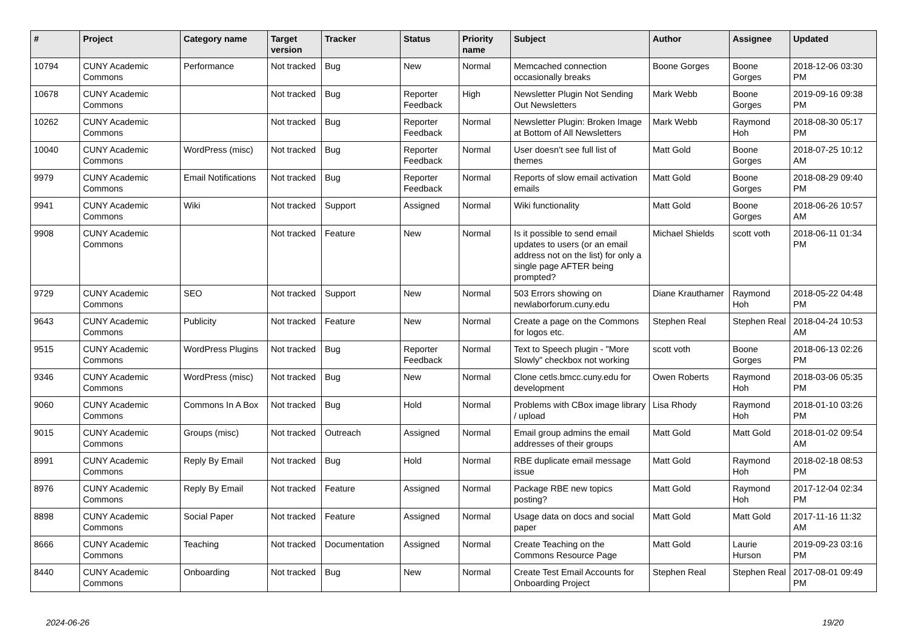| # | Project | Category name | Target version | Tracker | Status | Priority name | Subject | Author | Assignee | Updated |
| --- | --- | --- | --- | --- | --- | --- | --- | --- | --- | --- |
| 10794 | CUNY Academic Commons | Performance | Not tracked | Bug | New | Normal | Memcached connection occasionally breaks | Boone Gorges | Boone Gorges | 2018-12-06 03:30 PM |
| 10678 | CUNY Academic Commons | | Not tracked | Bug | Reporter Feedback | High | Newsletter Plugin Not Sending Out Newsletters | Mark Webb | Boone Gorges | 2019-09-16 09:38 PM |
| 10262 | CUNY Academic Commons | | Not tracked | Bug | Reporter Feedback | Normal | Newsletter Plugin: Broken Image at Bottom of All Newsletters | Mark Webb | Raymond Hoh | 2018-08-30 05:17 PM |
| 10040 | CUNY Academic Commons | WordPress (misc) | Not tracked | Bug | Reporter Feedback | Normal | User doesn't see full list of themes | Matt Gold | Boone Gorges | 2018-07-25 10:12 AM |
| 9979 | CUNY Academic Commons | Email Notifications | Not tracked | Bug | Reporter Feedback | Normal | Reports of slow email activation emails | Matt Gold | Boone Gorges | 2018-08-29 09:40 PM |
| 9941 | CUNY Academic Commons | Wiki | Not tracked | Support | Assigned | Normal | Wiki functionality | Matt Gold | Boone Gorges | 2018-06-26 10:57 AM |
| 9908 | CUNY Academic Commons | | Not tracked | Feature | New | Normal | Is it possible to send email updates to users (or an email address not on the list) for only a single page AFTER being prompted? | Michael Shields | scott voth | 2018-06-11 01:34 PM |
| 9729 | CUNY Academic Commons | SEO | Not tracked | Support | New | Normal | 503 Errors showing on newlaborforum.cuny.edu | Diane Krauthamer | Raymond Hoh | 2018-05-22 04:48 PM |
| 9643 | CUNY Academic Commons | Publicity | Not tracked | Feature | New | Normal | Create a page on the Commons for logos etc. | Stephen Real | Stephen Real | 2018-04-24 10:53 AM |
| 9515 | CUNY Academic Commons | WordPress Plugins | Not tracked | Bug | Reporter Feedback | Normal | Text to Speech plugin - "More Slowly" checkbox not working | scott voth | Boone Gorges | 2018-06-13 02:26 PM |
| 9346 | CUNY Academic Commons | WordPress (misc) | Not tracked | Bug | New | Normal | Clone cetls.bmcc.cuny.edu for development | Owen Roberts | Raymond Hoh | 2018-03-06 05:35 PM |
| 9060 | CUNY Academic Commons | Commons In A Box | Not tracked | Bug | Hold | Normal | Problems with CBox image library / upload | Lisa Rhody | Raymond Hoh | 2018-01-10 03:26 PM |
| 9015 | CUNY Academic Commons | Groups (misc) | Not tracked | Outreach | Assigned | Normal | Email group admins the email addresses of their groups | Matt Gold | Matt Gold | 2018-01-02 09:54 AM |
| 8991 | CUNY Academic Commons | Reply By Email | Not tracked | Bug | Hold | Normal | RBE duplicate email message issue | Matt Gold | Raymond Hoh | 2018-02-18 08:53 PM |
| 8976 | CUNY Academic Commons | Reply By Email | Not tracked | Feature | Assigned | Normal | Package RBE new topics posting? | Matt Gold | Raymond Hoh | 2017-12-04 02:34 PM |
| 8898 | CUNY Academic Commons | Social Paper | Not tracked | Feature | Assigned | Normal | Usage data on docs and social paper | Matt Gold | Matt Gold | 2017-11-16 11:32 AM |
| 8666 | CUNY Academic Commons | Teaching | Not tracked | Documentation | Assigned | Normal | Create Teaching on the Commons Resource Page | Matt Gold | Laurie Hurson | 2019-09-23 03:16 PM |
| 8440 | CUNY Academic Commons | Onboarding | Not tracked | Bug | New | Normal | Create Test Email Accounts for Onboarding Project | Stephen Real | Stephen Real | 2017-08-01 09:49 PM |
2024-06-26 19/20